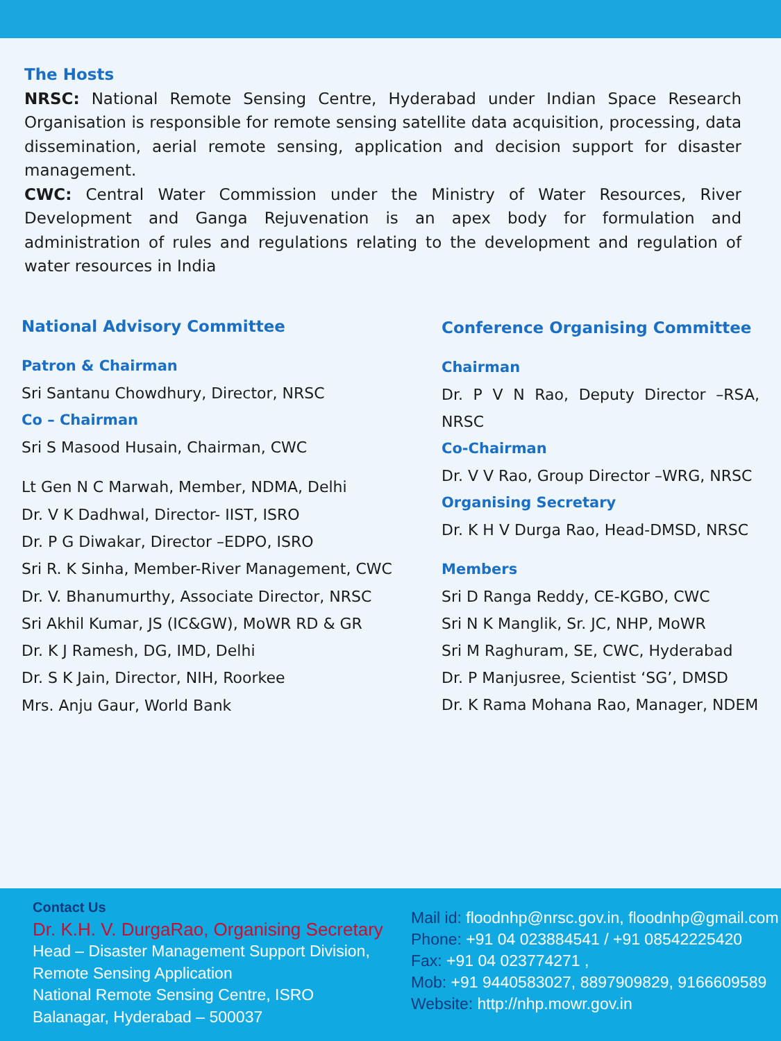The Hosts
NRSC: National Remote Sensing Centre, Hyderabad under Indian Space Research Organisation is responsible for remote sensing satellite data acquisition, processing, data dissemination, aerial remote sensing, application and decision support for disaster management.
CWC: Central Water Commission under the Ministry of Water Resources, River Development and Ganga Rejuvenation is an apex body for formulation and administration of rules and regulations relating to the development and regulation of water resources in India
National Advisory Committee
Patron & Chairman
Sri Santanu Chowdhury, Director, NRSC
Co – Chairman
Sri S Masood Husain, Chairman, CWC
Lt Gen N C Marwah, Member, NDMA, Delhi
Dr. V K Dadhwal, Director- IIST, ISRO
Dr. P G Diwakar, Director –EDPO, ISRO
Sri R. K Sinha, Member-River Management, CWC
Dr. V. Bhanumurthy, Associate Director, NRSC
Sri Akhil Kumar, JS (IC&GW), MoWR RD & GR
Dr. K J Ramesh, DG, IMD, Delhi
Dr. S K Jain, Director, NIH, Roorkee
Mrs. Anju Gaur, World Bank
Conference Organising Committee
Chairman
Dr. P V N Rao, Deputy Director –RSA, NRSC
Co-Chairman
Dr. V V Rao, Group Director –WRG, NRSC
Organising Secretary
Dr. K H V Durga Rao, Head-DMSD, NRSC
Members
Sri D Ranga Reddy, CE-KGBO, CWC
Sri N K Manglik, Sr. JC, NHP, MoWR
Sri M Raghuram, SE, CWC, Hyderabad
Dr. P Manjusree, Scientist ‘SG’, DMSD
Dr. K Rama Mohana Rao, Manager, NDEM
Contact Us
Dr. K.H. V. DurgaRao, Organising Secretary
Head – Disaster Management Support Division,
Remote Sensing Application
National Remote Sensing Centre, ISRO
Balanagar, Hyderabad – 500037
Mail id: floodnhp@nrsc.gov.in, floodnhp@gmail.com
Phone: +91 04 023884541 / +91 08542225420
Fax: +91 04 023774271 ,
Mob: +91 9440583027, 8897909829, 9166609589
Website: http://nhp.mowr.gov.in